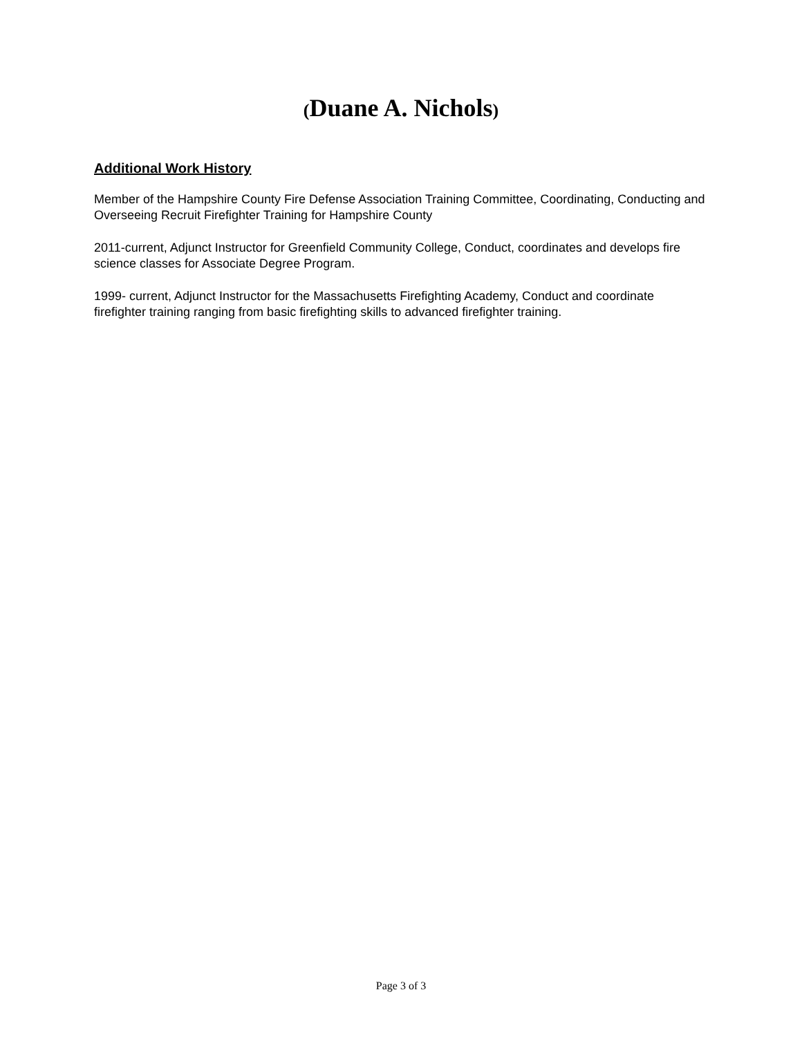(Duane A. Nichols)
Additional Work History
Member of the Hampshire County Fire Defense Association Training Committee, Coordinating, Conducting and Overseeing Recruit Firefighter Training for Hampshire County
2011-current, Adjunct Instructor for Greenfield Community College, Conduct, coordinates and develops fire science classes for Associate Degree Program.
1999- current, Adjunct Instructor for the Massachusetts Firefighting Academy, Conduct and coordinate firefighter training ranging from basic firefighting skills to advanced firefighter training.
Page 3 of 3